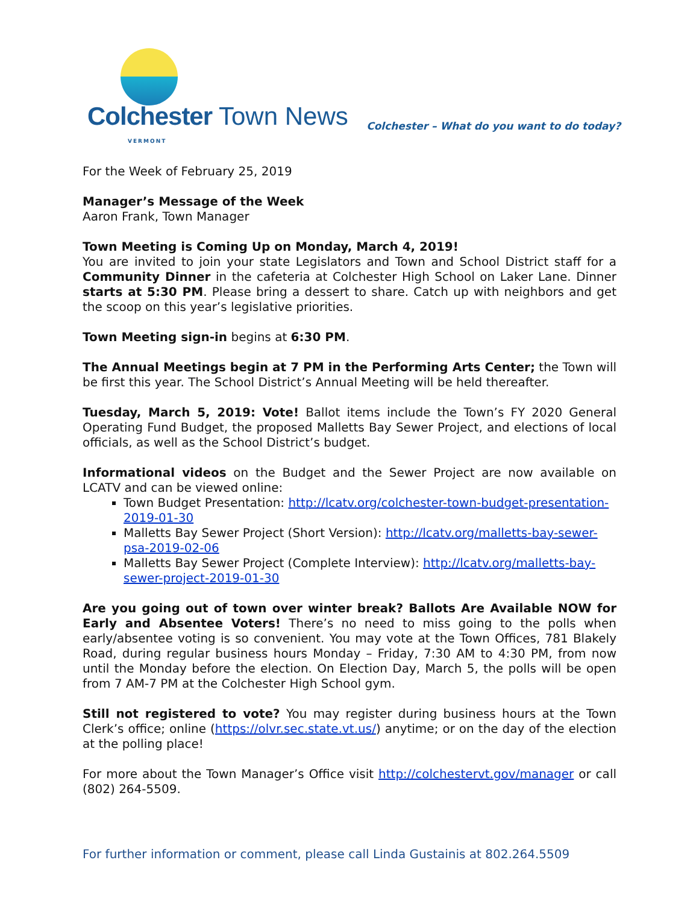Colchester Town News VERMONT
Colchester – What do you want to do today?
For the Week of February 25, 2019
Manager’s Message of the Week
Aaron Frank, Town Manager
Town Meeting is Coming Up on Monday, March 4, 2019!
You are invited to join your state Legislators and Town and School District staff for a Community Dinner in the cafeteria at Colchester High School on Laker Lane. Dinner starts at 5:30 PM. Please bring a dessert to share. Catch up with neighbors and get the scoop on this year’s legislative priorities.
Town Meeting sign-in begins at 6:30 PM.
The Annual Meetings begin at 7 PM in the Performing Arts Center; the Town will be first this year. The School District’s Annual Meeting will be held thereafter.
Tuesday, March 5, 2019: Vote! Ballot items include the Town’s FY 2020 General Operating Fund Budget, the proposed Malletts Bay Sewer Project, and elections of local officials, as well as the School District’s budget.
Informational videos on the Budget and the Sewer Project are now available on LCATV and can be viewed online:
Town Budget Presentation: http://lcatv.org/colchester-town-budget-presentation-2019-01-30
Malletts Bay Sewer Project (Short Version): http://lcatv.org/malletts-bay-sewer-psa-2019-02-06
Malletts Bay Sewer Project (Complete Interview): http://lcatv.org/malletts-bay-sewer-project-2019-01-30
Are you going out of town over winter break? Ballots Are Available NOW for Early and Absentee Voters! There’s no need to miss going to the polls when early/absentee voting is so convenient. You may vote at the Town Offices, 781 Blakely Road, during regular business hours Monday – Friday, 7:30 AM to 4:30 PM, from now until the Monday before the election. On Election Day, March 5, the polls will be open from 7 AM-7 PM at the Colchester High School gym.
Still not registered to vote? You may register during business hours at the Town Clerk’s office; online (https://olvr.sec.state.vt.us/) anytime; or on the day of the election at the polling place!
For more about the Town Manager’s Office visit http://colchestervt.gov/manager or call (802) 264-5509.
For further information or comment, please call Linda Gustainis at 802.264.5509